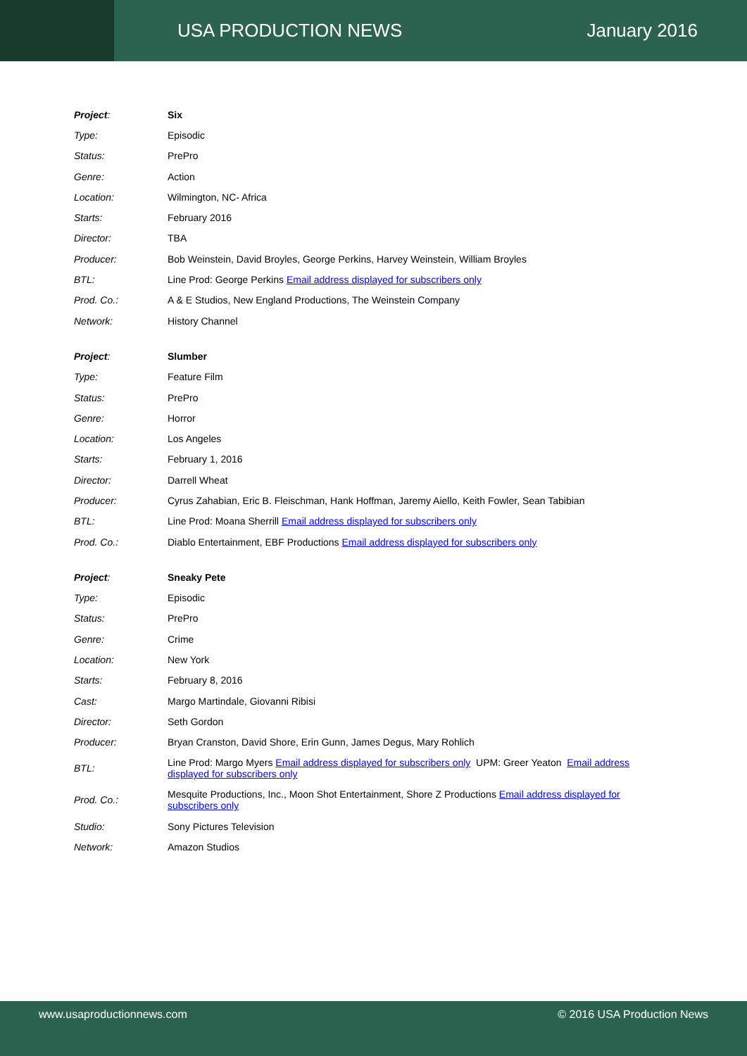USA PRODUCTION NEWS January 2016
| Project : | Six |
| Type: | Episodic |
| Status: | PrePro |
| Genre: | Action |
| Location: | Wilmington, NC- Africa |
| Starts: | February 2016 |
| Director: | TBA |
| Producer: | Bob Weinstein, David Broyles, George Perkins, Harvey Weinstein, William Broyles |
| BTL: | Line Prod: George Perkins Email address displayed for subscribers only |
| Prod. Co.: | A & E Studios, New England Productions, The Weinstein Company |
| Network: | History Channel |
| Project : | Slumber |
| Type: | Feature Film |
| Status: | PrePro |
| Genre: | Horror |
| Location: | Los Angeles |
| Starts: | February 1, 2016 |
| Director: | Darrell Wheat |
| Producer: | Cyrus Zahabian, Eric B. Fleischman, Hank Hoffman, Jaremy Aiello, Keith Fowler, Sean Tabibian |
| BTL: | Line Prod: Moana Sherrill Email address displayed for subscribers only |
| Prod. Co.: | Diablo Entertainment, EBF Productions Email address displayed for subscribers only |
| Project : | Sneaky Pete |
| Type: | Episodic |
| Status: | PrePro |
| Genre: | Crime |
| Location: | New York |
| Starts: | February 8, 2016 |
| Cast: | Margo Martindale, Giovanni Ribisi |
| Director: | Seth Gordon |
| Producer: | Bryan Cranston, David Shore, Erin Gunn, James Degus, Mary Rohlich |
| BTL: | Line Prod: Margo Myers Email address displayed for subscribers only UPM: Greer Yeaton Email address displayed for subscribers only |
| Prod. Co.: | Mesquite Productions, Inc., Moon Shot Entertainment, Shore Z Productions Email address displayed for subscribers only |
| Studio: | Sony Pictures Television |
| Network: | Amazon Studios |
www.usaproductionnews.com © 2016 USA Production News